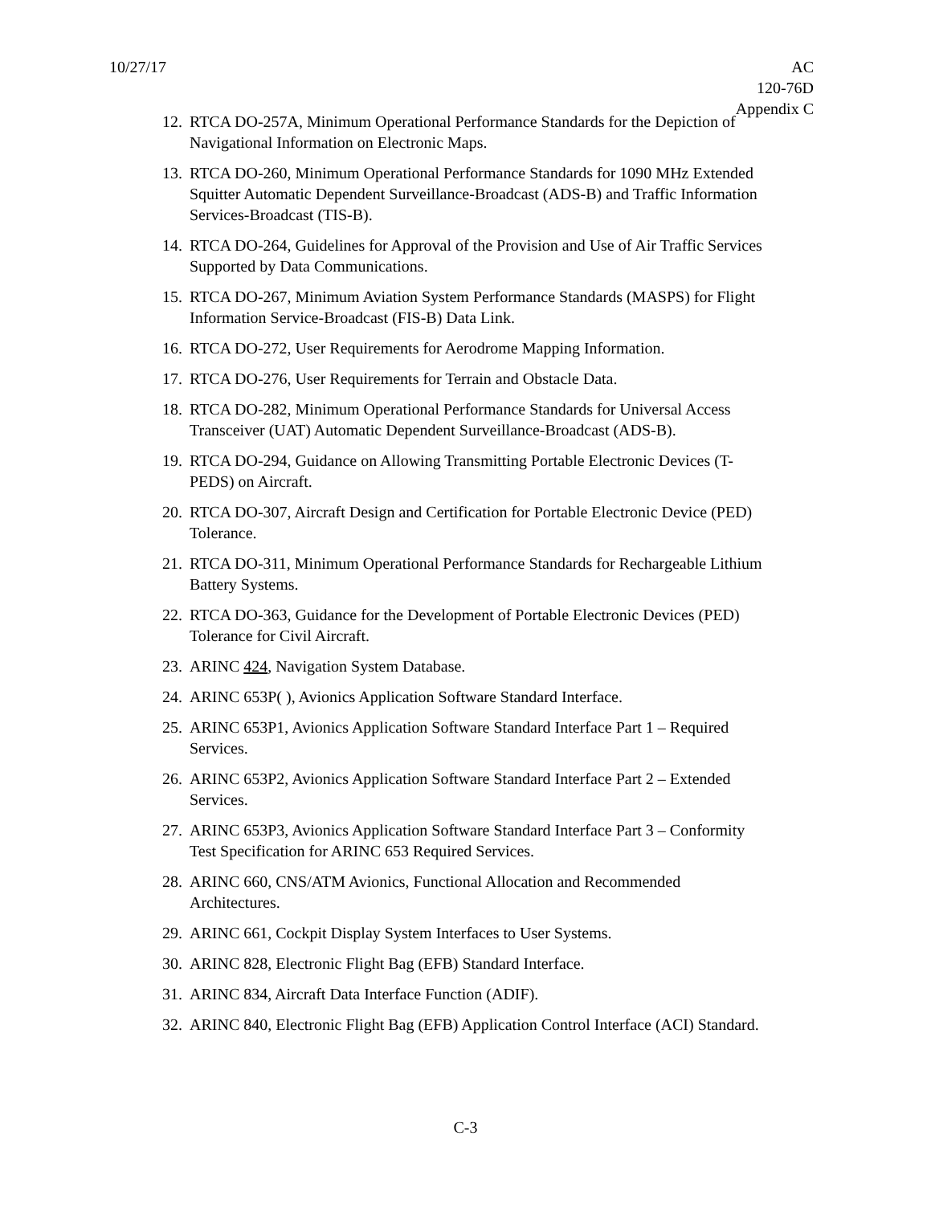10/27/17 AC
120-76D
Appendix C
12. RTCA DO-257A, Minimum Operational Performance Standards for the Depiction of Navigational Information on Electronic Maps.
13. RTCA DO-260, Minimum Operational Performance Standards for 1090 MHz Extended Squitter Automatic Dependent Surveillance-Broadcast (ADS-B) and Traffic Information Services-Broadcast (TIS-B).
14. RTCA DO-264, Guidelines for Approval of the Provision and Use of Air Traffic Services Supported by Data Communications.
15. RTCA DO-267, Minimum Aviation System Performance Standards (MASPS) for Flight Information Service-Broadcast (FIS-B) Data Link.
16. RTCA DO-272, User Requirements for Aerodrome Mapping Information.
17. RTCA DO-276, User Requirements for Terrain and Obstacle Data.
18. RTCA DO-282, Minimum Operational Performance Standards for Universal Access Transceiver (UAT) Automatic Dependent Surveillance-Broadcast (ADS-B).
19. RTCA DO-294, Guidance on Allowing Transmitting Portable Electronic Devices (T-PEDS) on Aircraft.
20. RTCA DO-307, Aircraft Design and Certification for Portable Electronic Device (PED) Tolerance.
21. RTCA DO-311, Minimum Operational Performance Standards for Rechargeable Lithium Battery Systems.
22. RTCA DO-363, Guidance for the Development of Portable Electronic Devices (PED) Tolerance for Civil Aircraft.
23. ARINC 424, Navigation System Database.
24. ARINC 653P( ), Avionics Application Software Standard Interface.
25. ARINC 653P1, Avionics Application Software Standard Interface Part 1 – Required Services.
26. ARINC 653P2, Avionics Application Software Standard Interface Part 2 – Extended Services.
27. ARINC 653P3, Avionics Application Software Standard Interface Part 3 – Conformity Test Specification for ARINC 653 Required Services.
28. ARINC 660, CNS/ATM Avionics, Functional Allocation and Recommended Architectures.
29. ARINC 661, Cockpit Display System Interfaces to User Systems.
30. ARINC 828, Electronic Flight Bag (EFB) Standard Interface.
31. ARINC 834, Aircraft Data Interface Function (ADIF).
32. ARINC 840, Electronic Flight Bag (EFB) Application Control Interface (ACI) Standard.
C-3